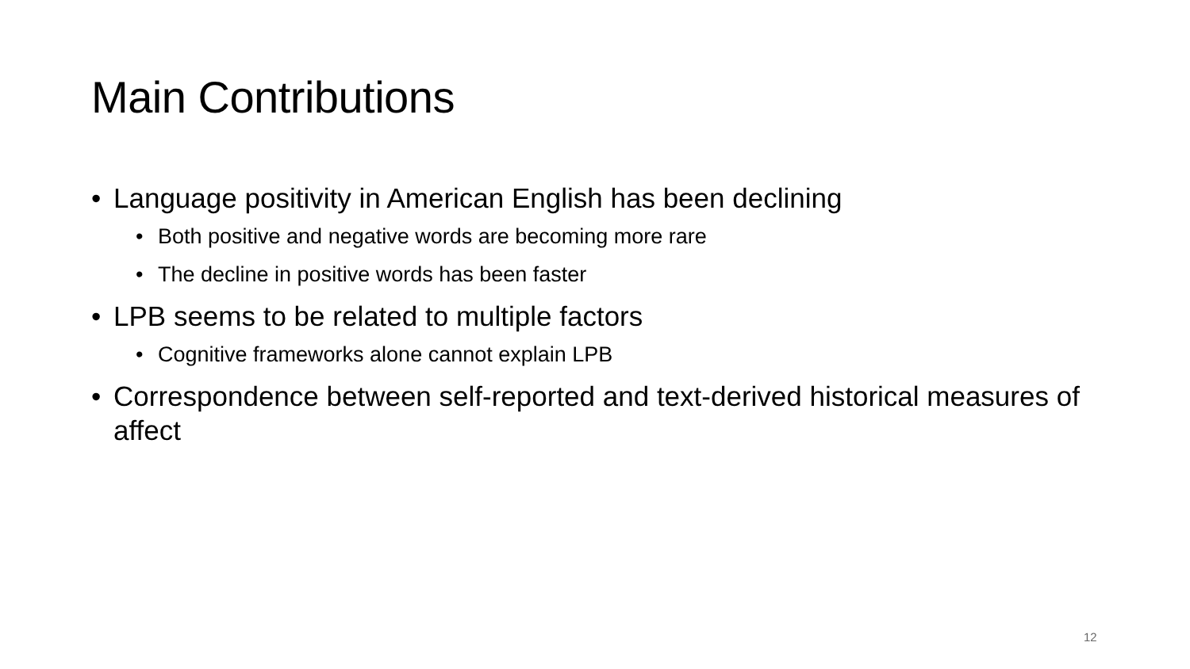Main Contributions
• Language positivity in American English has been declining
• Both positive and negative words are becoming more rare
• The decline in positive words has been faster
• LPB seems to be related to multiple factors
• Cognitive frameworks alone cannot explain LPB
• Correspondence between self-reported and text-derived historical measures of affect
12